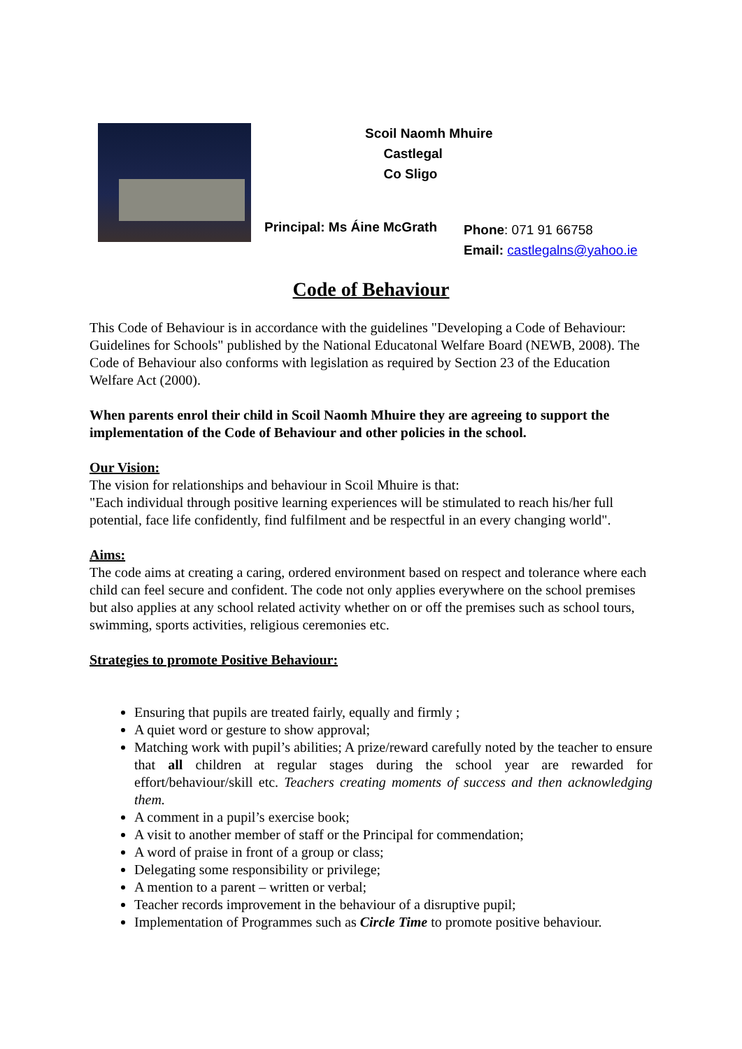Scoil Naomh Mhuire
Castlegal
Co Sligo
Principal: Ms Áine McGrath
Phone: 071 91 66758
Email: castlegalns@yahoo.ie
Code of Behaviour
This Code of Behaviour is in accordance with the guidelines "Developing a Code of Behaviour: Guidelines for Schools" published by the National Educatonal Welfare Board (NEWB, 2008). The Code of Behaviour also conforms with legislation as required by Section 23 of the Education Welfare Act (2000).
When parents enrol their child in Scoil Naomh Mhuire they are agreeing to support the implementation of the Code of Behaviour and other policies in the school.
Our Vision:
The vision for relationships and behaviour in Scoil Mhuire is that:
"Each individual through positive learning experiences will be stimulated to reach his/her full potential, face life confidently, find fulfilment and be respectful in an every changing world".
Aims:
The code aims at creating a caring, ordered environment based on respect and tolerance where each child can feel secure and confident. The code not only applies everywhere on the school premises but also applies at any school related activity whether on or off the premises such as school tours, swimming, sports activities, religious ceremonies etc.
Strategies to promote Positive Behaviour:
Ensuring that pupils are treated fairly, equally and firmly ;
A quiet word or gesture to show approval;
Matching work with pupil’s abilities; A prize/reward carefully noted by the teacher to ensure that all children at regular stages during the school year are rewarded for effort/behaviour/skill etc. Teachers creating moments of success and then acknowledging them.
A comment in a pupil’s exercise book;
A visit to another member of staff or the Principal for commendation;
A word of praise in front of a group or class;
Delegating some responsibility or privilege;
A mention to a parent – written or verbal;
Teacher records improvement in the behaviour of a disruptive pupil;
Implementation of Programmes such as Circle Time to promote positive behaviour.